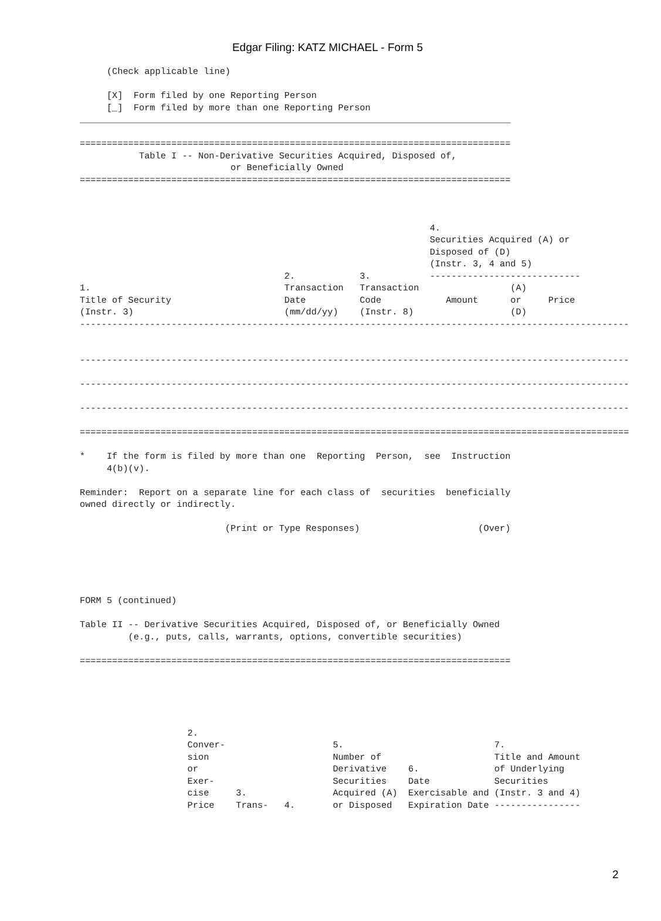Edgar Filing: KATZ MICHAEL - Form 5
     (Check applicable line)

     [X]  Form filed by one Reporting Person
     [_]  Form filed by more than one Reporting Person
________________________________________________________________________________

================================================================================
           Table I -- Non-Derivative Securities Acquired, Disposed of,
                            or Beneficially Owned
================================================================================



                                                                 4.
                                                                 Securities Acquired (A) or
                                                                 Disposed of (D)
                                                                 (Instr. 3, 4 and 5)
                                      2.            3.           ----------------------------
1.                                    Transaction   Transaction                 (A)
Title of Security                     Date          Code            Amount      or     Price
(Instr. 3)                            (mm/dd/yy)    (Instr. 8)                  (D)
------------------------------------------------------------------------------------------------------


------------------------------------------------------------------------------------------------------

------------------------------------------------------------------------------------------------------

------------------------------------------------------------------------------------------------------

======================================================================================================

*    If the form is filed by more than one  Reporting  Person,  see  Instruction
     4(b)(v).

Reminder:  Report on a separate line for each class of  securities  beneficially
owned directly or indirectly.

                           (Print or Type Responses)                      (Over)





FORM 5 (continued)

Table II -- Derivative Securities Acquired, Disposed of, or Beneficially Owned
         (e.g., puts, calls, warrants, options, convertible securities)

================================================================================





                    2.
                    Conver-                    5.                            7.
                    sion                       Number of                     Title and Amount
                    or                         Derivative    6.              of Underlying
                    Exer-                      Securities    Date            Securities
                    cise     3.                Acquired (A)  Exercisable and (Instr. 3 and 4)
                    Price    Trans-   4.       or Disposed   Expiration Date ----------------
2